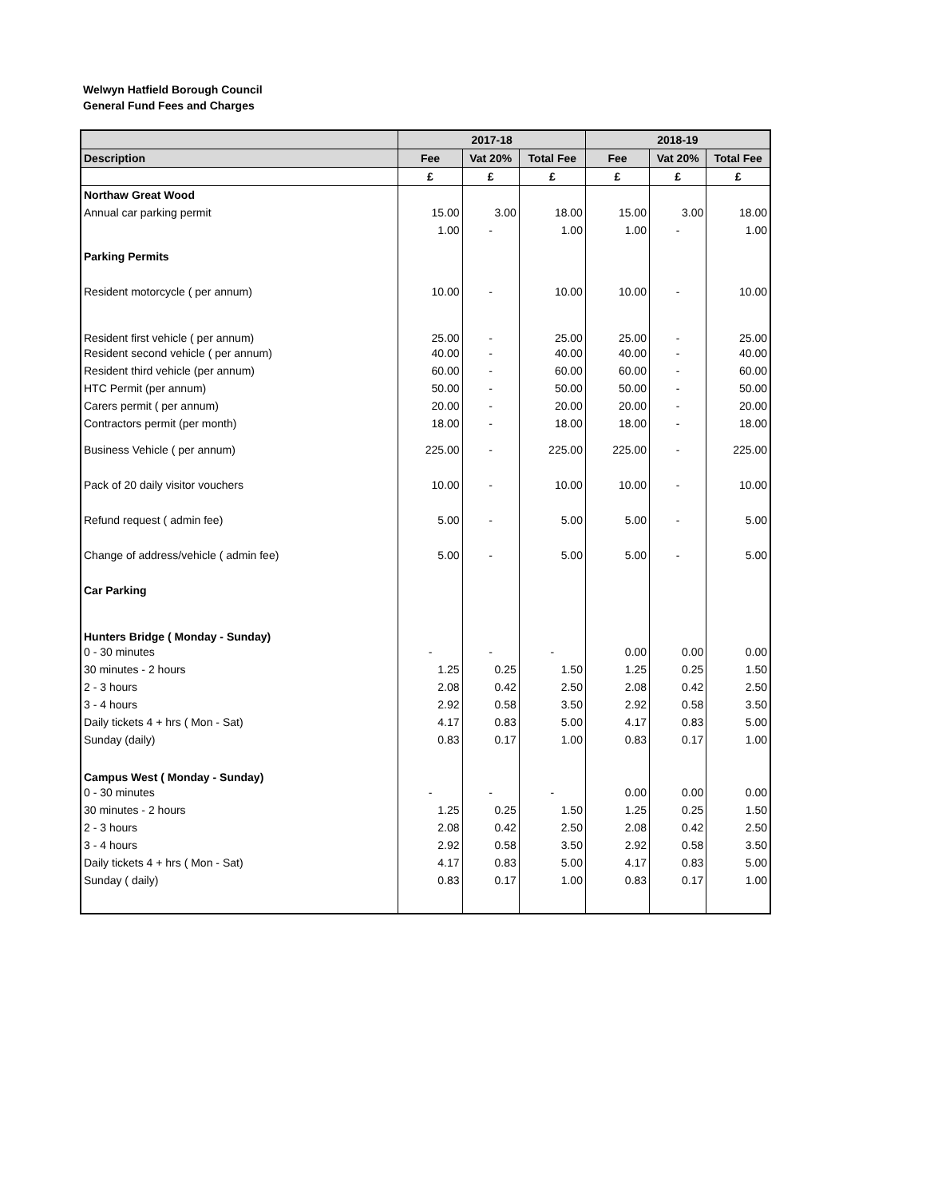Welwyn Hatfield Borough Council
General Fund Fees and Charges
| | 2017-18 | | | 2018-19 | | |
| --- | --- | --- | --- | --- | --- | --- |
| Description | Fee | Vat 20% | Total Fee | Fee | Vat 20% | Total Fee |
| | £ | £ | £ | £ | £ | £ |
| Northaw Great Wood | | | | | | |
| Annual car parking permit | 15.00 | 3.00 | 18.00 | 15.00 | 3.00 | 18.00 |
| | 1.00 | - | 1.00 | 1.00 | - | 1.00 |
| Parking Permits | | | | | | |
| Resident motorcycle ( per annum) | 10.00 | - | 10.00 | 10.00 | - | 10.00 |
| Resident first vehicle ( per annum) | 25.00 | - | 25.00 | 25.00 | - | 25.00 |
| Resident second vehicle ( per annum) | 40.00 | - | 40.00 | 40.00 | - | 40.00 |
| Resident third vehicle (per annum) | 60.00 | - | 60.00 | 60.00 | - | 60.00 |
| HTC Permit (per annum) | 50.00 | - | 50.00 | 50.00 | - | 50.00 |
| Carers permit ( per annum) | 20.00 | - | 20.00 | 20.00 | - | 20.00 |
| Contractors permit (per month) | 18.00 | - | 18.00 | 18.00 | - | 18.00 |
| Business Vehicle ( per annum) | 225.00 | - | 225.00 | 225.00 | - | 225.00 |
| Pack of 20 daily visitor vouchers | 10.00 | - | 10.00 | 10.00 | - | 10.00 |
| Refund request ( admin fee) | 5.00 | - | 5.00 | 5.00 | - | 5.00 |
| Change of address/vehicle ( admin fee) | 5.00 | - | 5.00 | 5.00 | - | 5.00 |
| Car Parking | | | | | | |
| Hunters Bridge ( Monday - Sunday) | | | | | | |
| 0 - 30 minutes | - | - | - | 0.00 | 0.00 | 0.00 |
| 30 minutes - 2 hours | 1.25 | 0.25 | 1.50 | 1.25 | 0.25 | 1.50 |
| 2 - 3 hours | 2.08 | 0.42 | 2.50 | 2.08 | 0.42 | 2.50 |
| 3 - 4 hours | 2.92 | 0.58 | 3.50 | 2.92 | 0.58 | 3.50 |
| Daily tickets 4 + hrs ( Mon - Sat) | 4.17 | 0.83 | 5.00 | 4.17 | 0.83 | 5.00 |
| Sunday (daily) | 0.83 | 0.17 | 1.00 | 0.83 | 0.17 | 1.00 |
| Campus West ( Monday - Sunday) | | | | | | |
| 0 - 30 minutes | - | - | - | 0.00 | 0.00 | 0.00 |
| 30 minutes - 2 hours | 1.25 | 0.25 | 1.50 | 1.25 | 0.25 | 1.50 |
| 2 - 3 hours | 2.08 | 0.42 | 2.50 | 2.08 | 0.42 | 2.50 |
| 3 - 4 hours | 2.92 | 0.58 | 3.50 | 2.92 | 0.58 | 3.50 |
| Daily tickets 4 + hrs ( Mon - Sat) | 4.17 | 0.83 | 5.00 | 4.17 | 0.83 | 5.00 |
| Sunday ( daily) | 0.83 | 0.17 | 1.00 | 0.83 | 0.17 | 1.00 |